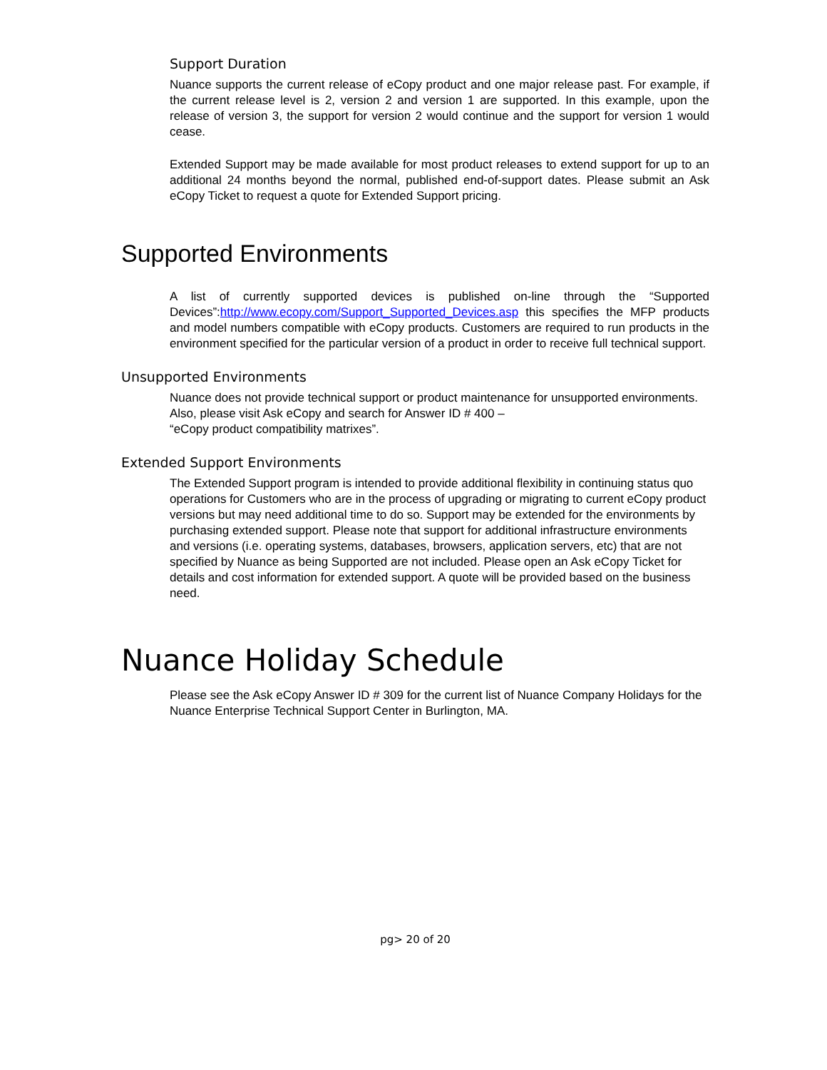Support Duration
Nuance supports the current release of eCopy product and one major release past. For example, if the current release level is 2, version 2 and version 1 are supported. In this example, upon the release of version 3, the support for version 2 would continue and the support for version 1 would cease.
Extended Support may be made available for most product releases to extend support for up to an additional 24 months beyond the normal, published end-of-support dates. Please submit an Ask eCopy Ticket to request a quote for Extended Support pricing.
Supported Environments
A list of currently supported devices is published on-line through the “Supported Devices”:http://www.ecopy.com/Support_Supported_Devices.asp this specifies the MFP products and model numbers compatible with eCopy products. Customers are required to run products in the environment specified for the particular version of a product in order to receive full technical support.
Unsupported Environments
Nuance does not provide technical support or product maintenance for unsupported environments. Also, please visit Ask eCopy and search for Answer ID # 400 –
“eCopy product compatibility matrixes”.
Extended Support Environments
The Extended Support program is intended to provide additional flexibility in continuing status quo operations for Customers who are in the process of upgrading or migrating to current eCopy product versions but may need additional time to do so. Support may be extended for the environments by purchasing extended support. Please note that support for additional infrastructure environments and versions (i.e. operating systems, databases, browsers, application servers, etc) that are not specified by Nuance as being Supported are not included. Please open an Ask eCopy Ticket for details and cost information for extended support. A quote will be provided based on the business need.
Nuance Holiday Schedule
Please see the Ask eCopy Answer ID # 309 for the current list of Nuance Company Holidays for the Nuance Enterprise Technical Support Center in Burlington, MA.
pg> 20 of 20